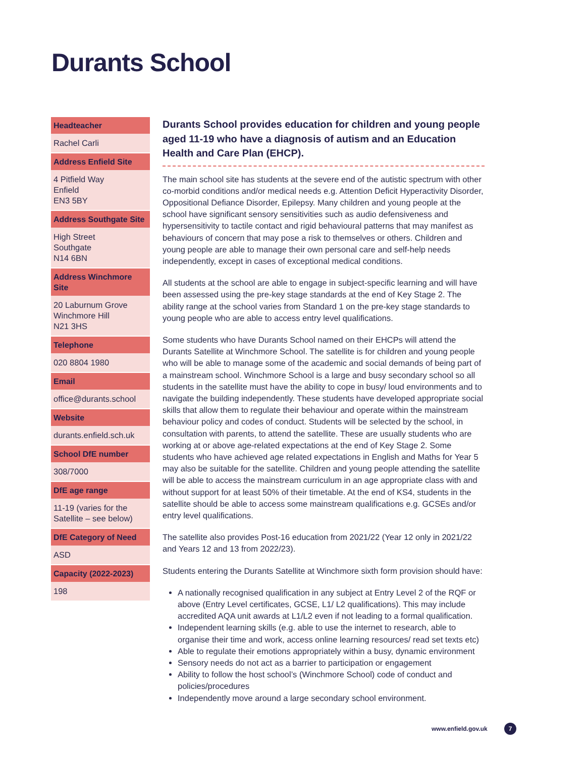Durants School
| Headteacher |
| --- |
| Rachel Carli |
| Address Enfield Site |
| 4 Pitfield Way Enfield EN3 5BY |
| Address Southgate Site |
| High Street Southgate N14 6BN |
| Address Winchmore Site |
| 20 Laburnum Grove Winchmore Hill N21 3HS |
| Telephone |
| 020 8804 1980 |
| Email |
| office@durants.school |
| Website |
| durants.enfield.sch.uk |
| School DfE number |
| 308/7000 |
| DfE age range |
| 11-19 (varies for the Satellite – see below) |
| DfE Category of Need |
| ASD |
| Capacity (2022-2023) |
| 198 |
Durants School provides education for children and young people aged 11-19 who have a diagnosis of autism and an Education Health and Care Plan (EHCP).
The main school site has students at the severe end of the autistic spectrum with other co-morbid conditions and/or medical needs e.g. Attention Deficit Hyperactivity Disorder, Oppositional Defiance Disorder, Epilepsy. Many children and young people at the school have significant sensory sensitivities such as audio defensiveness and hypersensitivity to tactile contact and rigid behavioural patterns that may manifest as behaviours of concern that may pose a risk to themselves or others. Children and young people are able to manage their own personal care and self-help needs independently, except in cases of exceptional medical conditions.
All students at the school are able to engage in subject-specific learning and will have been assessed using the pre-key stage standards at the end of Key Stage 2. The ability range at the school varies from Standard 1 on the pre-key stage standards to young people who are able to access entry level qualifications.
Some students who have Durants School named on their EHCPs will attend the Durants Satellite at Winchmore School. The satellite is for children and young people who will be able to manage some of the academic and social demands of being part of a mainstream school. Winchmore School is a large and busy secondary school so all students in the satellite must have the ability to cope in busy/ loud environments and to navigate the building independently. These students have developed appropriate social skills that allow them to regulate their behaviour and operate within the mainstream behaviour policy and codes of conduct. Students will be selected by the school, in consultation with parents, to attend the satellite. These are usually students who are working at or above age-related expectations at the end of Key Stage 2. Some students who have achieved age related expectations in English and Maths for Year 5 may also be suitable for the satellite. Children and young people attending the satellite will be able to access the mainstream curriculum in an age appropriate class with and without support for at least 50% of their timetable. At the end of KS4, students in the satellite should be able to access some mainstream qualifications e.g. GCSEs and/or entry level qualifications.
The satellite also provides Post-16 education from 2021/22 (Year 12 only in 2021/22 and Years 12 and 13 from 2022/23).
Students entering the Durants Satellite at Winchmore sixth form provision should have:
A nationally recognised qualification in any subject at Entry Level 2 of the RQF or above (Entry Level certificates, GCSE, L1/ L2 qualifications). This may include accredited AQA unit awards at L1/L2 even if not leading to a formal qualification.
Independent learning skills (e.g. able to use the internet to research, able to organise their time and work, access online learning resources/ read set texts etc)
Able to regulate their emotions appropriately within a busy, dynamic environment
Sensory needs do not act as a barrier to participation or engagement
Ability to follow the host school’s (Winchmore School) code of conduct and policies/procedures
Independently move around a large secondary school environment.
www.enfield.gov.uk 7